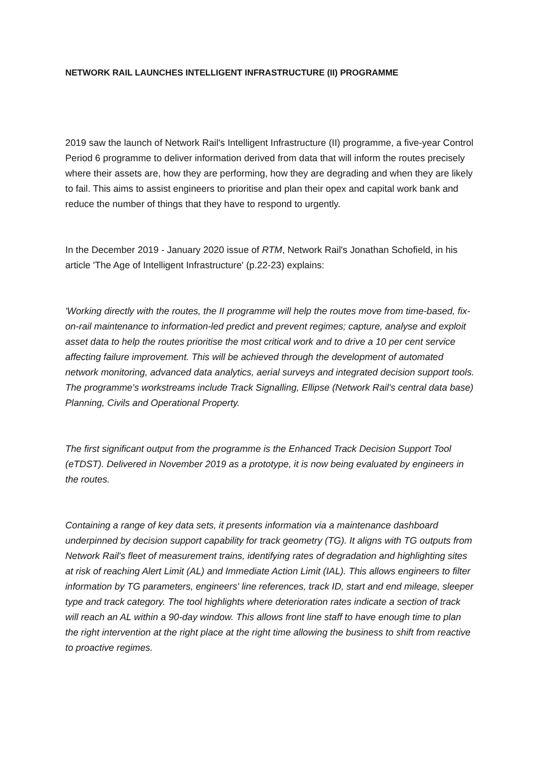NETWORK RAIL LAUNCHES INTELLIGENT INFRASTRUCTURE (II) PROGRAMME
2019 saw the launch of Network Rail's Intelligent Infrastructure (II) programme, a five-year Control Period 6 programme to deliver information derived from data that will inform the routes precisely where their assets are, how they are performing, how they are degrading and when they are likely to fail. This aims to assist engineers to prioritise and plan their opex and capital work bank and reduce the number of things that they have to respond to urgently.
In the December 2019 - January 2020 issue of RTM, Network Rail's Jonathan Schofield, in his article 'The Age of Intelligent Infrastructure' (p.22-23) explains:
'Working directly with the routes, the II programme will help the routes move from time-based, fix-on-rail maintenance to information-led predict and prevent regimes; capture, analyse and exploit asset data to help the routes prioritise the most critical work and to drive a 10 per cent service affecting failure improvement. This will be achieved through the development of automated network monitoring, advanced data analytics, aerial surveys and integrated decision support tools. The programme's workstreams include Track Signalling, Ellipse (Network Rail's central data base) Planning, Civils and Operational Property.
The first significant output from the programme is the Enhanced Track Decision Support Tool (eTDST). Delivered in November 2019 as a prototype, it is now being evaluated by engineers in the routes.
Containing a range of key data sets, it presents information via a maintenance dashboard underpinned by decision support capability for track geometry (TG). It aligns with TG outputs from Network Rail's fleet of measurement trains, identifying rates of degradation and highlighting sites at risk of reaching Alert Limit (AL) and Immediate Action Limit (IAL). This allows engineers to filter information by TG parameters, engineers' line references, track ID, start and end mileage, sleeper type and track category. The tool highlights where deterioration rates indicate a section of track will reach an AL within a 90-day window. This allows front line staff to have enough time to plan the right intervention at the right place at the right time allowing the business to shift from reactive to proactive regimes.